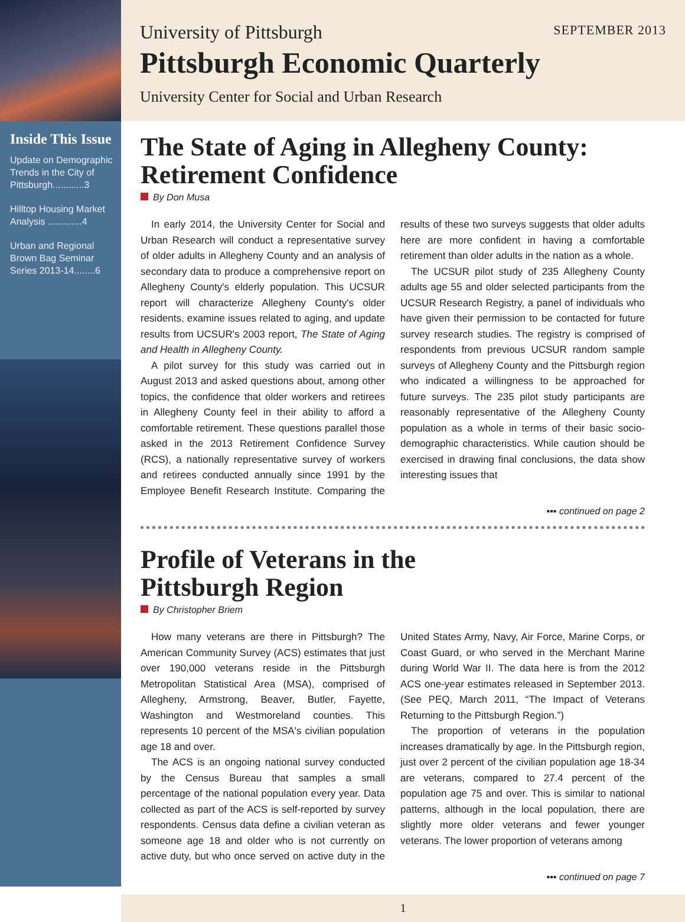Inside This Issue
Update on Demographic Trends in the City of Pittsburgh............3
Hilltop Housing Market Analysis .............4
Urban and Regional Brown Bag Seminar Series 2013-14........6
University of Pittsburgh
SEPTEMBER 2013
Pittsburgh Economic Quarterly
University Center for Social and Urban Research
The State of Aging in Allegheny County: Retirement Confidence
By Don Musa
In early 2014, the University Center for Social and Urban Research will conduct a representative survey of older adults in Allegheny County and an analysis of secondary data to produce a comprehensive report on Allegheny County's elderly population. This UCSUR report will characterize Allegheny County's older residents, examine issues related to aging, and update results from UCSUR's 2003 report, The State of Aging and Health in Allegheny County.
A pilot survey for this study was carried out in August 2013 and asked questions about, among other topics, the confidence that older workers and retirees in Allegheny County feel in their ability to afford a comfortable retirement. These questions parallel those asked in the 2013 Retirement Confidence Survey (RCS), a nationally representative survey of workers and retirees conducted annually since 1991 by the Employee Benefit Research Institute. Comparing the results of these two surveys suggests that older adults here are more confident in having a comfortable retirement than older adults in the nation as a whole.
The UCSUR pilot study of 235 Allegheny County adults age 55 and older selected participants from the UCSUR Research Registry, a panel of individuals who have given their permission to be contacted for future survey research studies. The registry is comprised of respondents from previous UCSUR random sample surveys of Allegheny County and the Pittsburgh region who indicated a willingness to be approached for future surveys. The 235 pilot study participants are reasonably representative of the Allegheny County population as a whole in terms of their basic socio-demographic characteristics. While caution should be exercised in drawing final conclusions, the data show interesting issues that
▪▪▪ continued on page 2
Profile of Veterans in the
Pittsburgh Region
By Christopher Briem
How many veterans are there in Pittsburgh? The American Community Survey (ACS) estimates that just over 190,000 veterans reside in the Pittsburgh Metropolitan Statistical Area (MSA), comprised of Allegheny, Armstrong, Beaver, Butler, Fayette, Washington and Westmoreland counties. This represents 10 percent of the MSA's civilian population age 18 and over.
The ACS is an ongoing national survey conducted by the Census Bureau that samples a small percentage of the national population every year. Data collected as part of the ACS is self-reported by survey respondents. Census data define a civilian veteran as someone age 18 and older who is not currently on active duty, but who once served on active duty in the United States Army, Navy, Air Force, Marine Corps, or Coast Guard, or who served in the Merchant Marine during World War II. The data here is from the 2012 ACS one-year estimates released in September 2013. (See PEQ, March 2011, “The Impact of Veterans Returning to the Pittsburgh Region.”)
The proportion of veterans in the population increases dramatically by age. In the Pittsburgh region, just over 2 percent of the civilian population age 18-34 are veterans, compared to 27.4 percent of the population age 75 and over. This is similar to national patterns, although in the local population, there are slightly more older veterans and fewer younger veterans. The lower proportion of veterans among
▪▪▪ continued on page 7
1